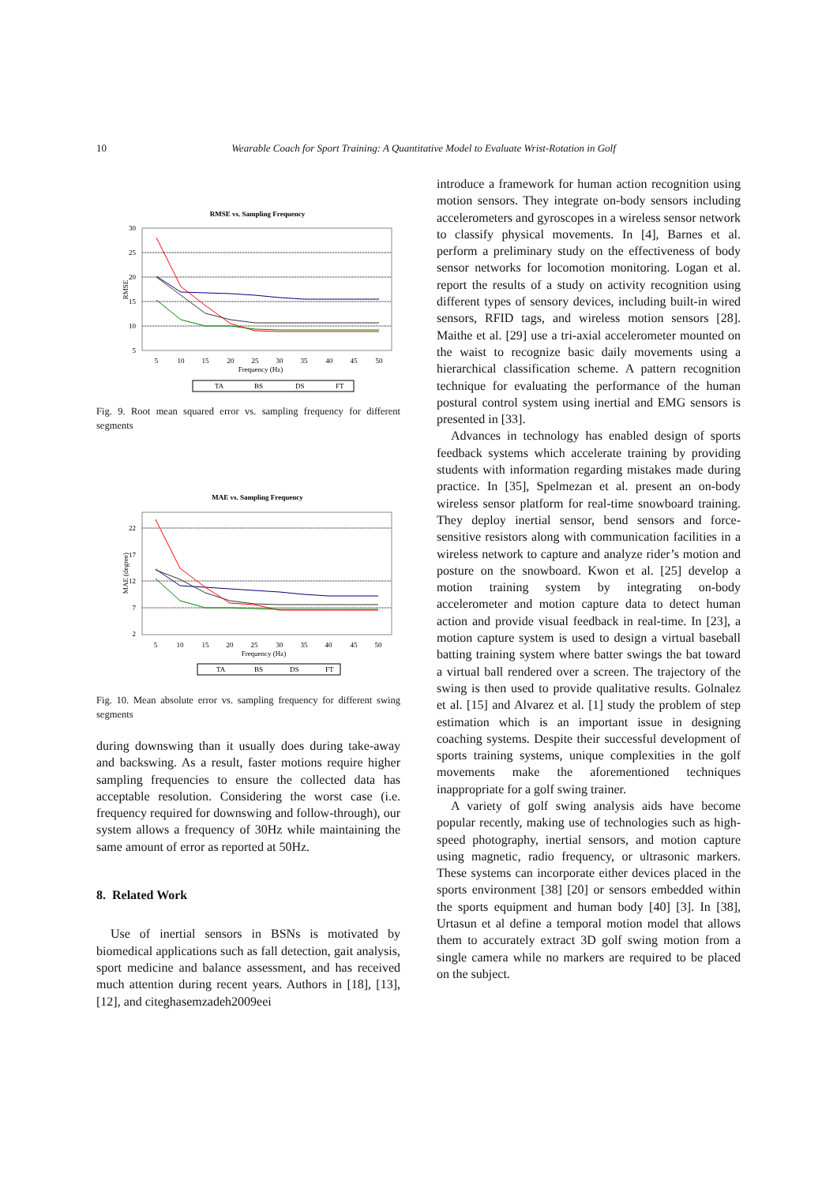10 Wearable Coach for Sport Training: A Quantitative Model to Evaluate Wrist-Rotation in Golf
RMSE vs. Sampling Frequency
30
25
20
15
10
5
RMSE
5
10
15
20
25
30
35
40
45
50
Frequency (Hz)
TA
BS
DS
FT
Fig. 9. Root mean squared error vs. sampling frequency for different segments
MAE vs. Sampling Frequency
22
17
12
7
2
MAE (degree)
5
10
15
20
25
30
35
40
45
50
Frequency (Hz)
TA
BS
DS
FT
Fig. 10. Mean absolute error vs. sampling frequency for different swing segments
during downswing than it usually does during take-away and backswing. As a result, faster motions require higher sampling frequencies to ensure the collected data has acceptable resolution. Considering the worst case (i.e. frequency required for downswing and follow-through), our system allows a frequency of 30Hz while maintaining the same amount of error as reported at 50Hz.
8. Related Work
Use of inertial sensors in BSNs is motivated by biomedical applications such as fall detection, gait analysis, sport medicine and balance assessment, and has received much attention during recent years. Authors in [18], [13], [12], and citeghasemzadeh2009eei
introduce a framework for human action recognition using motion sensors. They integrate on-body sensors including accelerometers and gyroscopes in a wireless sensor network to classify physical movements. In [4], Barnes et al. perform a preliminary study on the effectiveness of body sensor networks for locomotion monitoring. Logan et al. report the results of a study on activity recognition using different types of sensory devices, including built-in wired sensors, RFID tags, and wireless motion sensors [28]. Maithe et al. [29] use a tri-axial accelerometer mounted on the waist to recognize basic daily movements using a hierarchical classification scheme. A pattern recognition technique for evaluating the performance of the human postural control system using inertial and EMG sensors is presented in [33].
Advances in technology has enabled design of sports feedback systems which accelerate training by providing students with information regarding mistakes made during practice. In [35], Spelmezan et al. present an on-body wireless sensor platform for real-time snowboard training. They deploy inertial sensor, bend sensors and force-sensitive resistors along with communication facilities in a wireless network to capture and analyze rider’s motion and posture on the snowboard. Kwon et al. [25] develop a motion training system by integrating on-body accelerometer and motion capture data to detect human action and provide visual feedback in real-time. In [23], a motion capture system is used to design a virtual baseball batting training system where batter swings the bat toward a virtual ball rendered over a screen. The trajectory of the swing is then used to provide qualitative results. Golnalez et al. [15] and Alvarez et al. [1] study the problem of step estimation which is an important issue in designing coaching systems. Despite their successful development of sports training systems, unique complexities in the golf movements make the aforementioned techniques inappropriate for a golf swing trainer.
A variety of golf swing analysis aids have become popular recently, making use of technologies such as high-speed photography, inertial sensors, and motion capture using magnetic, radio frequency, or ultrasonic markers. These systems can incorporate either devices placed in the sports environment [38] [20] or sensors embedded within the sports equipment and human body [40] [3]. In [38], Urtasun et al define a temporal motion model that allows them to accurately extract 3D golf swing motion from a single camera while no markers are required to be placed on the subject.